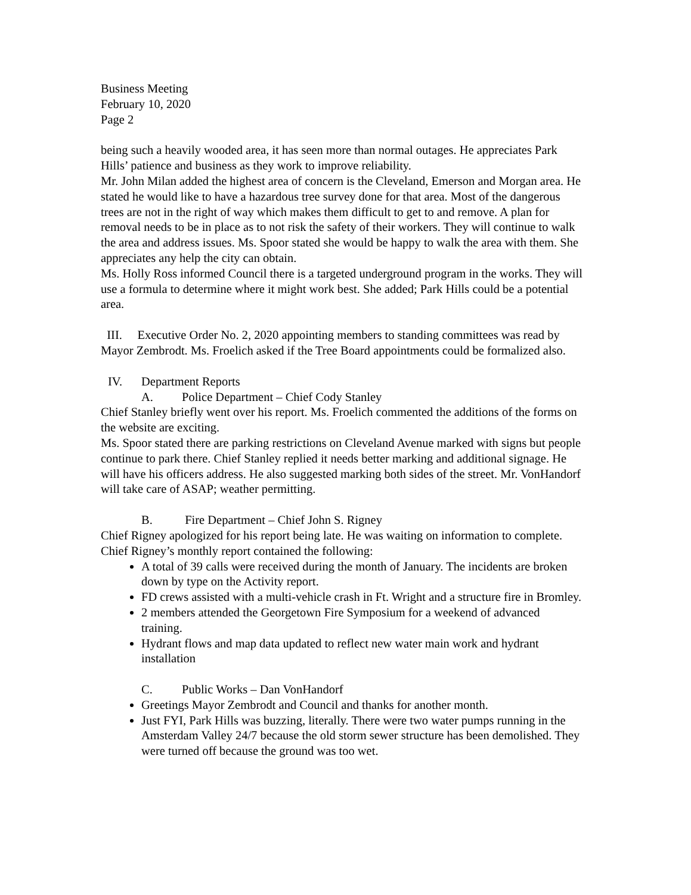Business Meeting
February 10, 2020
Page 2
being such a heavily wooded area, it has seen more than normal outages. He appreciates Park Hills’ patience and business as they work to improve reliability.
Mr. John Milan added the highest area of concern is the Cleveland, Emerson and Morgan area. He stated he would like to have a hazardous tree survey done for that area. Most of the dangerous trees are not in the right of way which makes them difficult to get to and remove. A plan for removal needs to be in place as to not risk the safety of their workers. They will continue to walk the area and address issues. Ms. Spoor stated she would be happy to walk the area with them. She appreciates any help the city can obtain.
Ms. Holly Ross informed Council there is a targeted underground program in the works. They will use a formula to determine where it might work best. She added; Park Hills could be a potential area.
III. Executive Order No. 2, 2020 appointing members to standing committees was read by Mayor Zembrodt. Ms. Froelich asked if the Tree Board appointments could be formalized also.
IV. Department Reports
A. Police Department – Chief Cody Stanley
Chief Stanley briefly went over his report. Ms. Froelich commented the additions of the forms on the website are exciting.
Ms. Spoor stated there are parking restrictions on Cleveland Avenue marked with signs but people continue to park there. Chief Stanley replied it needs better marking and additional signage. He will have his officers address. He also suggested marking both sides of the street. Mr. VonHandorf will take care of ASAP; weather permitting.
B. Fire Department – Chief John S. Rigney
Chief Rigney apologized for his report being late. He was waiting on information to complete.
Chief Rigney’s monthly report contained the following:
A total of 39 calls were received during the month of January. The incidents are broken down by type on the Activity report.
FD crews assisted with a multi-vehicle crash in Ft. Wright and a structure fire in Bromley.
2 members attended the Georgetown Fire Symposium for a weekend of advanced training.
Hydrant flows and map data updated to reflect new water main work and hydrant installation
C. Public Works – Dan VonHandorf
Greetings Mayor Zembrodt and Council and thanks for another month.
Just FYI, Park Hills was buzzing, literally. There were two water pumps running in the Amsterdam Valley 24/7 because the old storm sewer structure has been demolished. They were turned off because the ground was too wet.